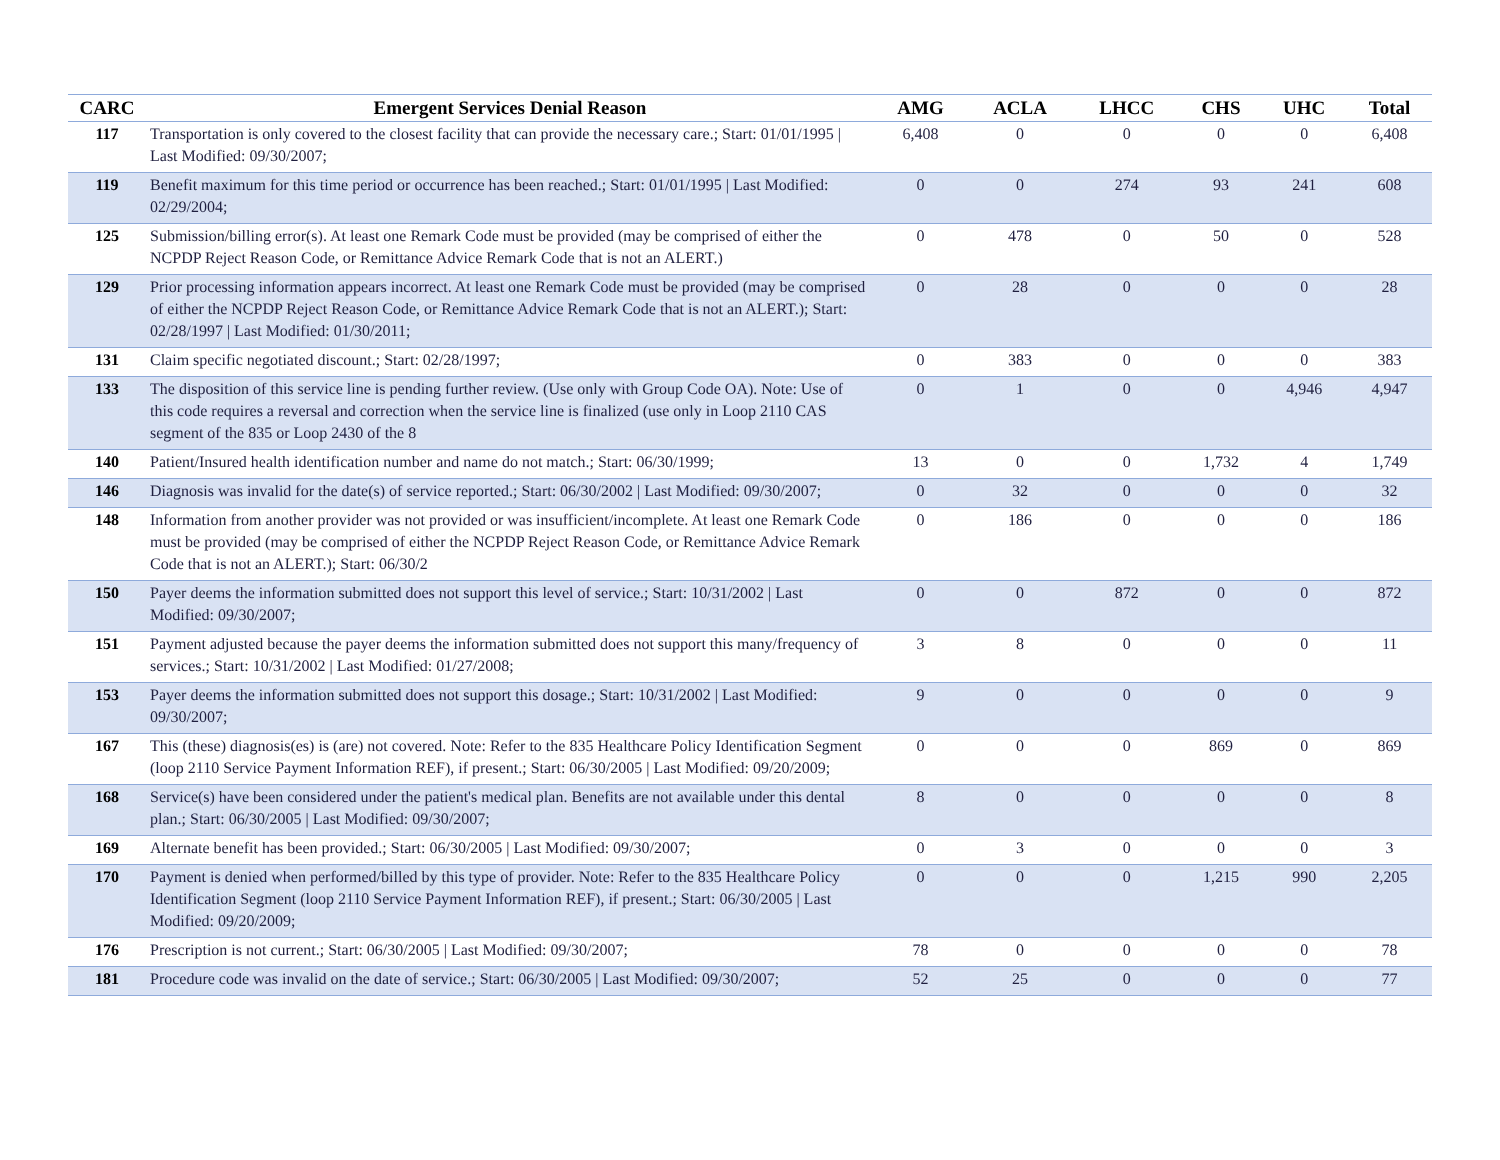| CARC | Emergent Services Denial Reason | AMG | ACLA | LHCC | CHS | UHC | Total |
| --- | --- | --- | --- | --- | --- | --- | --- |
| 117 | Transportation is only covered to the closest facility that can provide the necessary care.; Start: 01/01/1995 / Last Modified: 09/30/2007; | 6,408 | 0 | 0 | 0 | 0 | 6,408 |
| 119 | Benefit maximum for this time period or occurrence has been reached.; Start: 01/01/1995 / Last Modified: 02/29/2004; | 0 | 0 | 274 | 93 | 241 | 608 |
| 125 | Submission/billing error(s). At least one Remark Code must be provided (may be comprised of either the NCPDP Reject Reason Code, or Remittance Advice Remark Code that is not an ALERT.) | 0 | 478 | 0 | 50 | 0 | 528 |
| 129 | Prior processing information appears incorrect. At least one Remark Code must be provided (may be comprised of either the NCPDP Reject Reason Code, or Remittance Advice Remark Code that is not an ALERT.); Start: 02/28/1997 / Last Modified: 01/30/2011; | 0 | 28 | 0 | 0 | 0 | 28 |
| 131 | Claim specific negotiated discount.; Start: 02/28/1997; | 0 | 383 | 0 | 0 | 0 | 383 |
| 133 | The disposition of this service line is pending further review. (Use only with Group Code OA). Note: Use of this code requires a reversal and correction when the service line is finalized (use only in Loop 2110 CAS segment of the 835 or Loop 2430 of the 8 | 0 | 1 | 0 | 0 | 4,946 | 4,947 |
| 140 | Patient/Insured health identification number and name do not match.; Start: 06/30/1999; | 13 | 0 | 0 | 1,732 | 4 | 1,749 |
| 146 | Diagnosis was invalid for the date(s) of service reported.; Start: 06/30/2002 / Last Modified: 09/30/2007; | 0 | 32 | 0 | 0 | 0 | 32 |
| 148 | Information from another provider was not provided or was insufficient/incomplete. At least one Remark Code must be provided (may be comprised of either the NCPDP Reject Reason Code, or Remittance Advice Remark Code that is not an ALERT.); Start: 06/30/2 | 0 | 186 | 0 | 0 | 0 | 186 |
| 150 | Payer deems the information submitted does not support this level of service.; Start: 10/31/2002 / Last Modified: 09/30/2007; | 0 | 0 | 872 | 0 | 0 | 872 |
| 151 | Payment adjusted because the payer deems the information submitted does not support this many/frequency of services.; Start: 10/31/2002 / Last Modified: 01/27/2008; | 3 | 8 | 0 | 0 | 0 | 11 |
| 153 | Payer deems the information submitted does not support this dosage.; Start: 10/31/2002 / Last Modified: 09/30/2007; | 9 | 0 | 0 | 0 | 0 | 9 |
| 167 | This (these) diagnosis(es) is (are) not covered. Note: Refer to the 835 Healthcare Policy Identification Segment (loop 2110 Service Payment Information REF), if present.; Start: 06/30/2005 / Last Modified: 09/20/2009; | 0 | 0 | 0 | 869 | 0 | 869 |
| 168 | Service(s) have been considered under the patient's medical plan. Benefits are not available under this dental plan.; Start: 06/30/2005 / Last Modified: 09/30/2007; | 8 | 0 | 0 | 0 | 0 | 8 |
| 169 | Alternate benefit has been provided.; Start: 06/30/2005 / Last Modified: 09/30/2007; | 0 | 3 | 0 | 0 | 0 | 3 |
| 170 | Payment is denied when performed/billed by this type of provider. Note: Refer to the 835 Healthcare Policy Identification Segment (loop 2110 Service Payment Information REF), if present.; Start: 06/30/2005 / Last Modified: 09/20/2009; | 0 | 0 | 0 | 1,215 | 990 | 2,205 |
| 176 | Prescription is not current.; Start: 06/30/2005 / Last Modified: 09/30/2007; | 78 | 0 | 0 | 0 | 0 | 78 |
| 181 | Procedure code was invalid on the date of service.; Start: 06/30/2005 / Last Modified: 09/30/2007; | 52 | 25 | 0 | 0 | 0 | 77 |